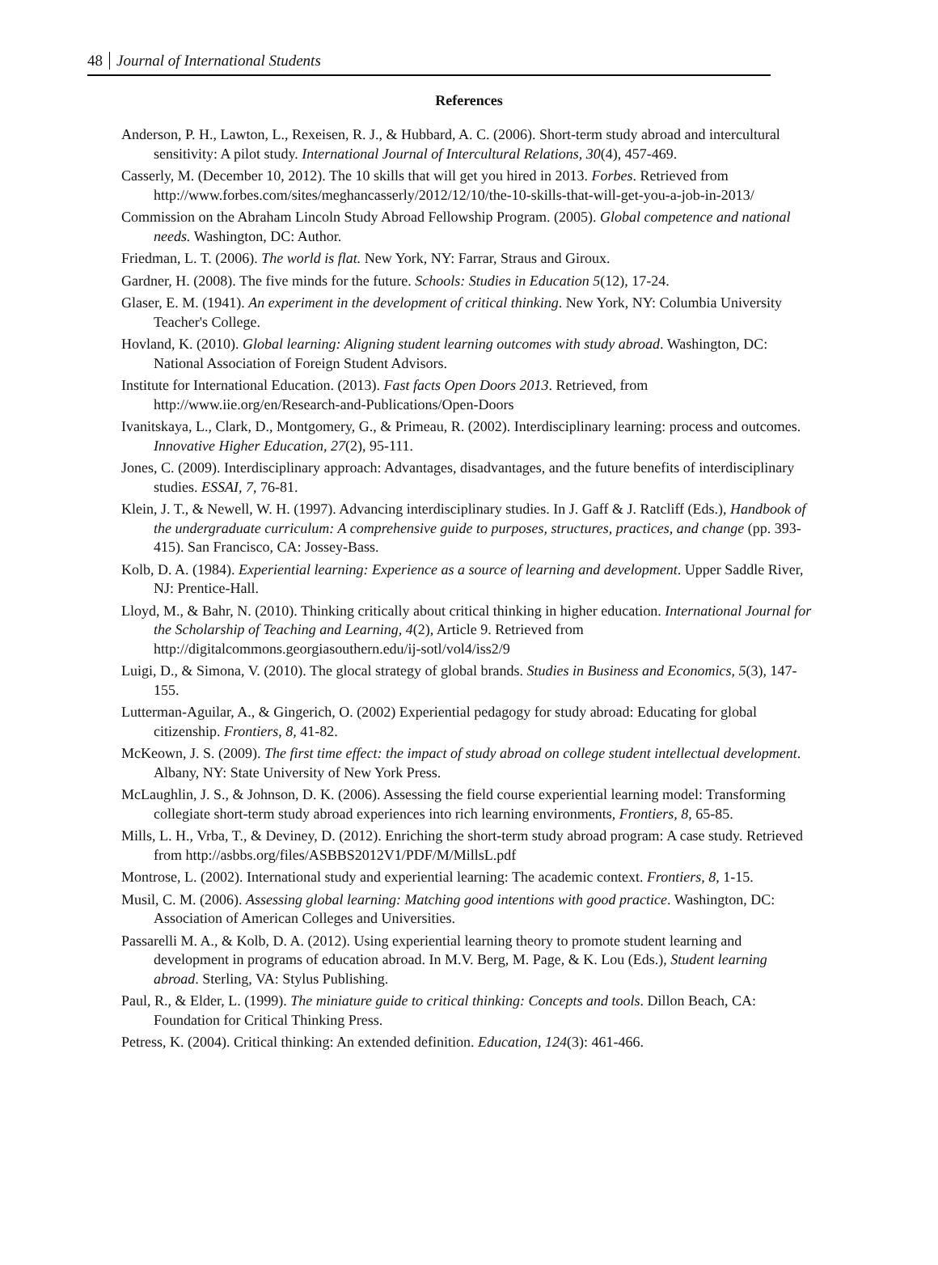48 Journal of International Students
References
Anderson, P. H., Lawton, L., Rexeisen, R. J., & Hubbard, A. C. (2006). Short-term study abroad and intercultural sensitivity: A pilot study. International Journal of Intercultural Relations, 30(4), 457-469.
Casserly, M. (December 10, 2012). The 10 skills that will get you hired in 2013. Forbes. Retrieved from http://www.forbes.com/sites/meghancasserly/2012/12/10/the-10-skills-that-will-get-you-a-job-in-2013/
Commission on the Abraham Lincoln Study Abroad Fellowship Program. (2005). Global competence and national needs. Washington, DC: Author.
Friedman, L. T. (2006). The world is flat. New York, NY: Farrar, Straus and Giroux.
Gardner, H. (2008). The five minds for the future. Schools: Studies in Education 5(12), 17-24.
Glaser, E. M. (1941). An experiment in the development of critical thinking. New York, NY: Columbia University Teacher's College.
Hovland, K. (2010). Global learning: Aligning student learning outcomes with study abroad. Washington, DC: National Association of Foreign Student Advisors.
Institute for International Education. (2013). Fast facts Open Doors 2013. Retrieved, from http://www.iie.org/en/Research-and-Publications/Open-Doors
Ivanitskaya, L., Clark, D., Montgomery, G., & Primeau, R. (2002). Interdisciplinary learning: process and outcomes. Innovative Higher Education, 27(2), 95-111.
Jones, C. (2009). Interdisciplinary approach: Advantages, disadvantages, and the future benefits of interdisciplinary studies. ESSAI, 7, 76-81.
Klein, J. T., & Newell, W. H. (1997). Advancing interdisciplinary studies. In J. Gaff & J. Ratcliff (Eds.), Handbook of the undergraduate curriculum: A comprehensive guide to purposes, structures, practices, and change (pp. 393-415). San Francisco, CA: Jossey-Bass.
Kolb, D. A. (1984). Experiential learning: Experience as a source of learning and development. Upper Saddle River, NJ: Prentice-Hall.
Lloyd, M., & Bahr, N. (2010). Thinking critically about critical thinking in higher education. International Journal for the Scholarship of Teaching and Learning, 4(2), Article 9. Retrieved from http://digitalcommons.georgiasouthern.edu/ij-sotl/vol4/iss2/9
Luigi, D., & Simona, V. (2010). The glocal strategy of global brands. Studies in Business and Economics, 5(3), 147-155.
Lutterman-Aguilar, A., & Gingerich, O. (2002) Experiential pedagogy for study abroad: Educating for global citizenship. Frontiers, 8, 41-82.
McKeown, J. S. (2009). The first time effect: the impact of study abroad on college student intellectual development. Albany, NY: State University of New York Press.
McLaughlin, J. S., & Johnson, D. K. (2006). Assessing the field course experiential learning model: Transforming collegiate short-term study abroad experiences into rich learning environments, Frontiers, 8, 65-85.
Mills, L. H., Vrba, T., & Deviney, D. (2012). Enriching the short-term study abroad program: A case study. Retrieved from http://asbbs.org/files/ASBBS2012V1/PDF/M/MillsL.pdf
Montrose, L. (2002). International study and experiential learning: The academic context. Frontiers, 8, 1-15.
Musil, C. M. (2006). Assessing global learning: Matching good intentions with good practice. Washington, DC: Association of American Colleges and Universities.
Passarelli M. A., & Kolb, D. A. (2012). Using experiential learning theory to promote student learning and development in programs of education abroad. In M.V. Berg, M. Page, & K. Lou (Eds.), Student learning abroad. Sterling, VA: Stylus Publishing.
Paul, R., & Elder, L. (1999). The miniature guide to critical thinking: Concepts and tools. Dillon Beach, CA: Foundation for Critical Thinking Press.
Petress, K. (2004). Critical thinking: An extended definition. Education, 124(3): 461-466.